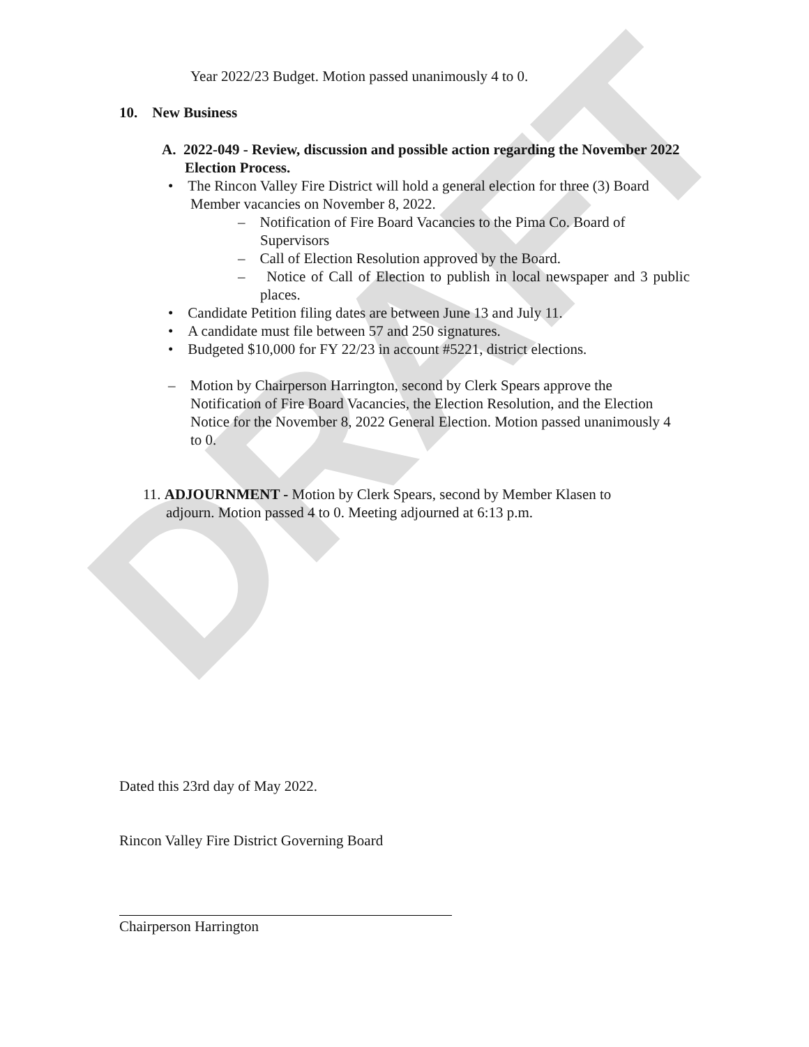DRAFT
Year 2022/23 Budget. Motion passed unanimously 4 to 0.
10. New Business
A. 2022-049 - Review, discussion and possible action regarding the November 2022 Election Process.
• The Rincon Valley Fire District will hold a general election for three (3) Board Member vacancies on November 8, 2022.
– Notification of Fire Board Vacancies to the Pima Co. Board of Supervisors
– Call of Election Resolution approved by the Board.
– Notice of Call of Election to publish in local newspaper and 3 public places.
• Candidate Petition filing dates are between June 13 and July 11.
• A candidate must file between 57 and 250 signatures.
• Budgeted $10,000 for FY 22/23 in account #5221, district elections.
– Motion by Chairperson Harrington, second by Clerk Spears approve the Notification of Fire Board Vacancies, the Election Resolution, and the Election Notice for the November 8, 2022 General Election. Motion passed unanimously 4 to 0.
11. ADJOURNMENT - Motion by Clerk Spears, second by Member Klasen to adjourn. Motion passed 4 to 0. Meeting adjourned at 6:13 p.m.
Dated this 23rd day of May 2022.
Rincon Valley Fire District Governing Board
Chairperson Harrington